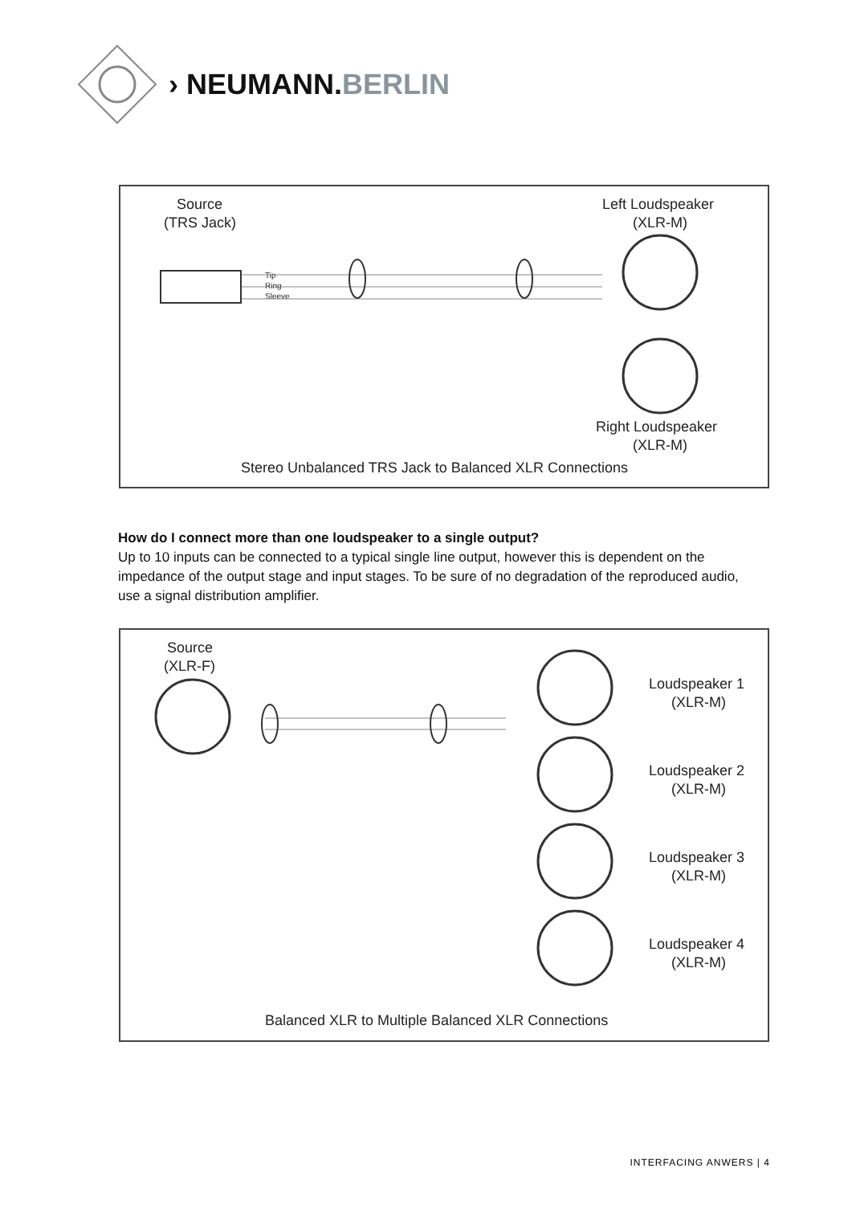› NEUMANN.BERLIN
Source
(TRS Jack)
Left Loudspeaker
(XLR-M)
Tip
Ring
Sleeve
Right Loudspeaker
(XLR-M)
Stereo Unbalanced TRS Jack to Balanced XLR Connections
How do I connect more than one loudspeaker to a single output?
Up to 10 inputs can be connected to a typical single line output, however this is dependent on the impedance of the output stage and input stages. To be sure of no degradation of the reproduced audio, use a signal distribution amplifier.
Source
(XLR-F)
Loudspeaker 1
(XLR-M)
Loudspeaker 2
(XLR-M)
Loudspeaker 3
(XLR-M)
Loudspeaker 4
(XLR-M)
Balanced XLR to Multiple Balanced XLR Connections
INTERFACING ANWERS | 4